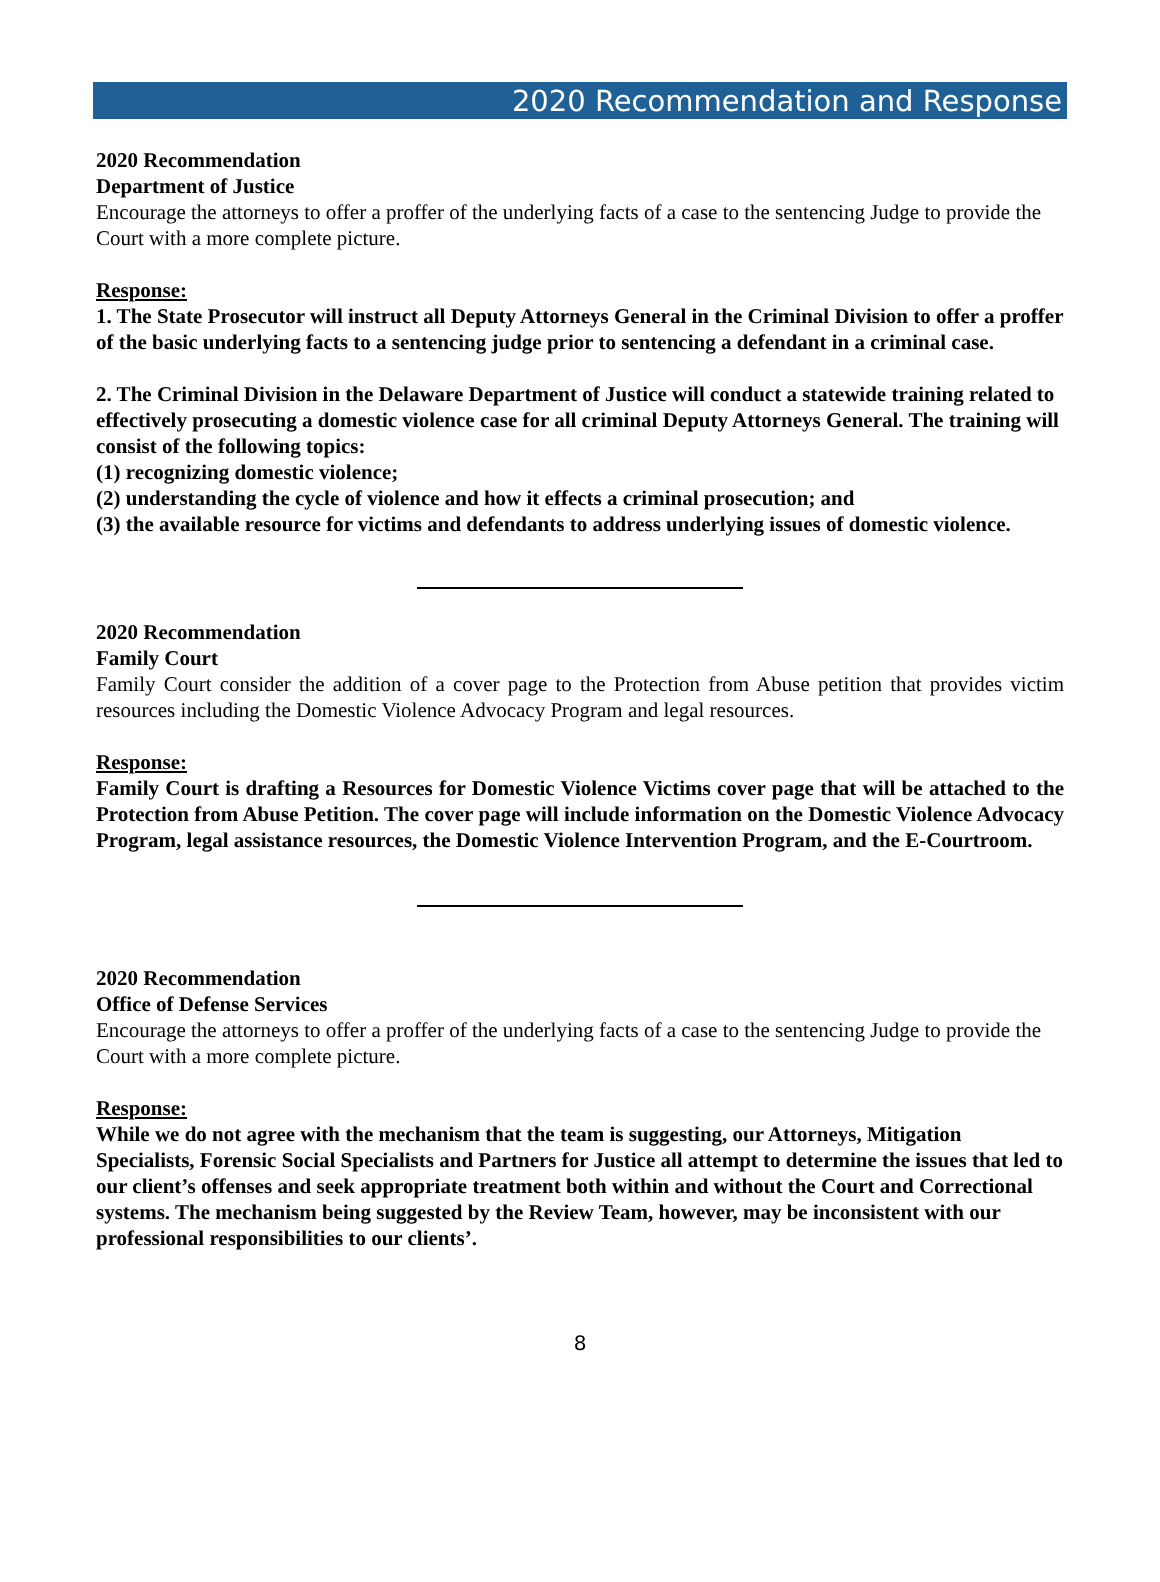2020 Recommendation and Response
2020 Recommendation
Department of Justice
Encourage the attorneys to offer a proffer of the underlying facts of a case to the sentencing Judge to provide the Court with a more complete picture.
Response:
1. The State Prosecutor will instruct all Deputy Attorneys General in the Criminal Division to offer a proffer of the basic underlying facts to a sentencing judge prior to sentencing a defendant in a criminal case.
2. The Criminal Division in the Delaware Department of Justice will conduct a statewide training related to effectively prosecuting a domestic violence case for all criminal Deputy Attorneys General. The training will consist of the following topics:
(1) recognizing domestic violence;
(2) understanding the cycle of violence and how it effects a criminal prosecution; and
(3) the available resource for victims and defendants to address underlying issues of domestic violence.
2020 Recommendation
Family Court
Family Court consider the addition of a cover page to the Protection from Abuse petition that provides victim resources including the Domestic Violence Advocacy Program and legal resources.
Response:
Family Court is drafting a Resources for Domestic Violence Victims cover page that will be attached to the Protection from Abuse Petition. The cover page will include information on the Domestic Violence Advocacy Program, legal assistance resources, the Domestic Violence Intervention Program, and the E-Courtroom.
2020 Recommendation
Office of Defense Services
Encourage the attorneys to offer a proffer of the underlying facts of a case to the sentencing Judge to provide the Court with a more complete picture.
Response:
While we do not agree with the mechanism that the team is suggesting, our Attorneys, Mitigation Specialists, Forensic Social Specialists and Partners for Justice all attempt to determine the issues that led to our client’s offenses and seek appropriate treatment both within and without the Court and Correctional systems. The mechanism being suggested by the Review Team, however, may be inconsistent with our professional responsibilities to our clients’.
8